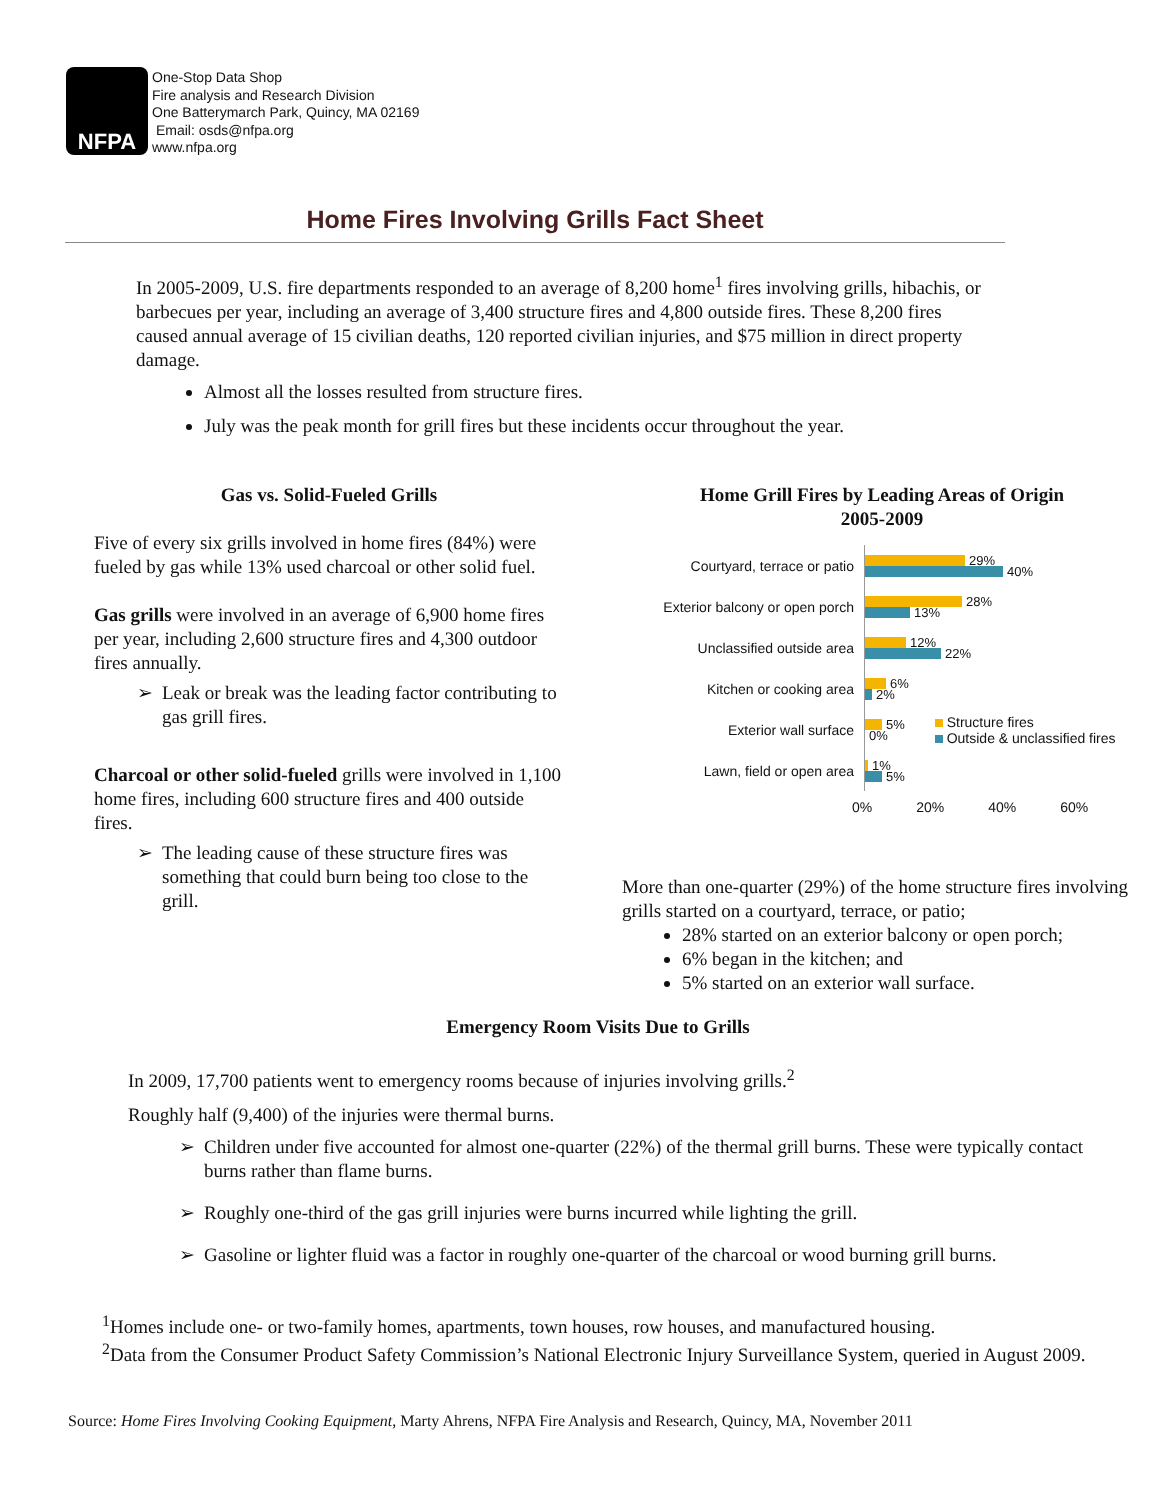NFPA
One-Stop Data Shop
Fire analysis and Research Division
One Batterymarch Park, Quincy, MA 02169
Email: osds@nfpa.org
www.nfpa.org
Home Fires Involving Grills Fact Sheet
In 2005-2009, U.S. fire departments responded to an average of 8,200 home<sup>1</sup> fires involving grills, hibachis, or barbecues per year, including an average of 3,400 structure fires and 4,800 outside fires. These 8,200 fires caused annual average of 15 civilian deaths, 120 reported civilian injuries, and $75 million in direct property damage.
Almost all the losses resulted from structure fires.
July was the peak month for grill fires but these incidents occur throughout the year.
Gas vs. Solid-Fueled Grills
Five of every six grills involved in home fires (84%) were fueled by gas while 13% used charcoal or other solid fuel.
Gas grills were involved in an average of 6,900 home fires per year, including 2,600 structure fires and 4,300 outdoor fires annually.
Leak or break was the leading factor contributing to gas grill fires.
Charcoal or other solid-fueled grills were involved in 1,100 home fires, including 600 structure fires and 400 outside fires.
The leading cause of these structure fires was something that could burn being too close to the grill.
Home Grill Fires by Leading Areas of Origin
2005-2009
Courtyard, terrace or patio
29%
40%
Exterior balcony or open porch
28%
13%
Unclassified outside area
12%
22%
Kitchen or cooking area
6%
2%
Exterior wall surface
5%
0%
Structure fires
Outside & unclassified fires
Lawn, field or open area
1%
5%
0% 20% 40% 60%
More than one-quarter (29%) of the home structure fires involving grills started on a courtyard, terrace, or patio;
28% started on an exterior balcony or open porch;
6% began in the kitchen; and
5% started on an exterior wall surface.
Emergency Room Visits Due to Grills
In 2009, 17,700 patients went to emergency rooms because of injuries involving grills.<sup>2</sup>
Roughly half (9,400) of the injuries were thermal burns.
Children under five accounted for almost one-quarter (22%) of the thermal grill burns. These were typically contact burns rather than flame burns.
Roughly one-third of the gas grill injuries were burns incurred while lighting the grill.
Gasoline or lighter fluid was a factor in roughly one-quarter of the charcoal or wood burning grill burns.
<sup>1</sup> Homes include one- or two-family homes, apartments, town houses, row houses, and manufactured housing.
<sup>2</sup> Data from the Consumer Product Safety Commission’s National Electronic Injury Surveillance System, queried in August 2009.
Source: Home Fires Involving Cooking Equipment, Marty Ahrens, NFPA Fire Analysis and Research, Quincy, MA, November 2011